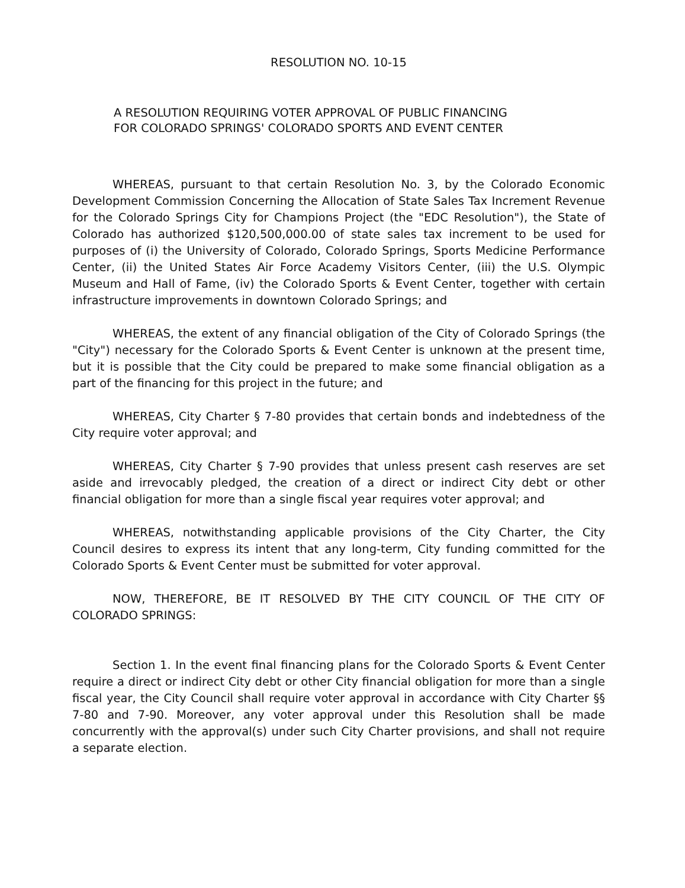RESOLUTION NO. 10-15
A RESOLUTION REQUIRING VOTER APPROVAL OF PUBLIC FINANCING
FOR COLORADO SPRINGS' COLORADO SPORTS AND EVENT CENTER
WHEREAS, pursuant to that certain Resolution No. 3, by the Colorado Economic Development Commission Concerning the Allocation of State Sales Tax Increment Revenue for the Colorado Springs City for Champions Project (the "EDC Resolution"), the State of Colorado has authorized $120,500,000.00 of state sales tax increment to be used for purposes of (i) the University of Colorado, Colorado Springs, Sports Medicine Performance Center, (ii) the United States Air Force Academy Visitors Center, (iii) the U.S. Olympic Museum and Hall of Fame, (iv) the Colorado Sports & Event Center, together with certain infrastructure improvements in downtown Colorado Springs; and
WHEREAS, the extent of any financial obligation of the City of Colorado Springs (the "City") necessary for the Colorado Sports & Event Center is unknown at the present time, but it is possible that the City could be prepared to make some financial obligation as a part of the financing for this project in the future; and
WHEREAS, City Charter § 7-80 provides that certain bonds and indebtedness of the City require voter approval; and
WHEREAS, City Charter § 7-90 provides that unless present cash reserves are set aside and irrevocably pledged, the creation of a direct or indirect City debt or other financial obligation for more than a single fiscal year requires voter approval; and
WHEREAS, notwithstanding applicable provisions of the City Charter, the City Council desires to express its intent that any long-term, City funding committed for the Colorado Sports & Event Center must be submitted for voter approval.
NOW, THEREFORE, BE IT RESOLVED BY THE CITY COUNCIL OF THE CITY OF COLORADO SPRINGS:
Section 1. In the event final financing plans for the Colorado Sports & Event Center require a direct or indirect City debt or other City financial obligation for more than a single fiscal year, the City Council shall require voter approval in accordance with City Charter §§ 7-80 and 7-90. Moreover, any voter approval under this Resolution shall be made concurrently with the approval(s) under such City Charter provisions, and shall not require a separate election.